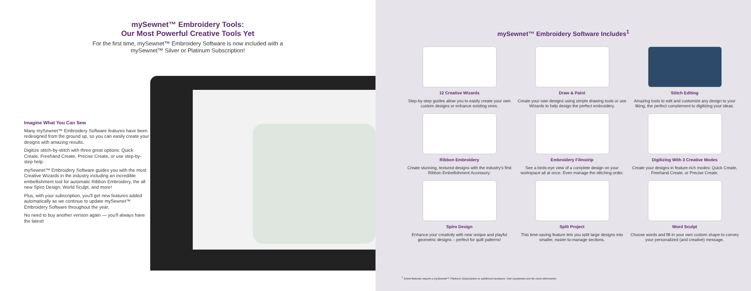mySewnet™ Embroidery Tools:
Our Most Powerful Creative Tools Yet
For the first time, mySewnet™ Embroidery Software is now included with a
mySewnet™ Silver or Platinum Subscription!
Imagine What You Can Sew
Many mySewnet™ Embroidery Software features have been redesigned from the ground up, so you can easily create your designs with amazing results.
Digitize stitch-by-stitch with three great options: Quick Create, Freehand Create, Precise Create, or use step-by-step help.
mySewnet™ Embroidery Software guides you with the most Creative Wizards in the industry including an incredible embellishment tool for automatic Ribbon Embroidery, the all new Spiro Design, World Sculpt, and more!
Plus, with your subscription, you'll get new features added automatically as we continue to update mySewnet™ Embroidery Software throughout the year.
No need to buy another version again — you'll always have the latest!
mySewnet™ Embroidery Software Includes<sup>1</sup>
12 Creative Wizards
Step-by-step guides allow you to easily create your own custom designs or enhance existing ones.
Draw & Paint
Create your own designs using simple drawing tools or use Wizards to help design the perfect embroidery.
Stitch Editing
Amazing tools to edit and customize any design to your liking, the perfect complement to digitizing your ideas.
Ribbon Embroidery
Create stunning, textured designs with the industry's first Ribbon Embellishment Accessory.
Embroidery Filmstrip
See a birds-eye view of a complete design on your workspace all at once. Even manage the stitching order.
Digitizing With 3 Creative Modes
Create your designs in feature-rich modes: Quick Create, Freehand Create, or Precise Create.
Spiro Design
Enhance your creativity with new unique and playful geometric designs – perfect for quilt patterns!
Split Project
This time-saving feature lets you split large designs into smaller, easier-to-manage sections.
Word Sculpt
Choose words and fill-in your own custom shape to convey your personalized (and creative) message.
<sup>1</sup> Some features require a mySewnet™ Platinum Subscription or additional hardware. Visit mysewnet.com for more information.